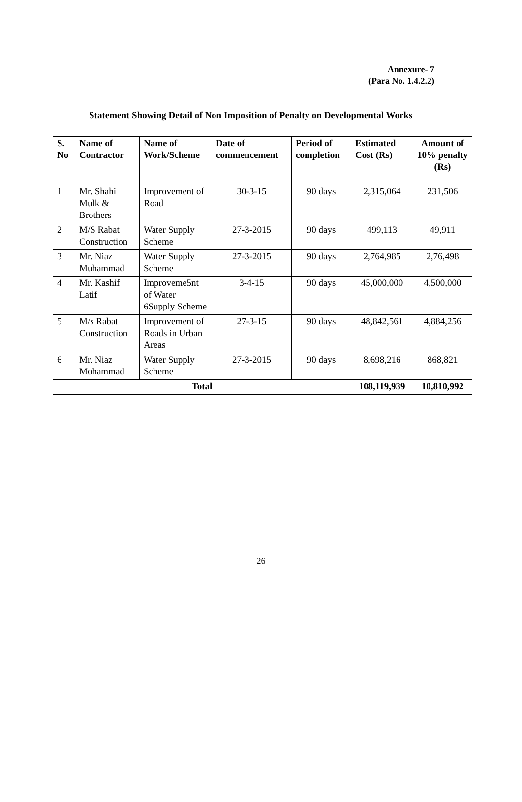Annexure- 7
(Para No. 1.4.2.2)
Statement Showing Detail of Non Imposition of Penalty on Developmental Works
| S. No | Name of Contractor | Name of Work/Scheme | Date of commencement | Period of completion | Estimated Cost (Rs) | Amount of 10% penalty (Rs) |
| --- | --- | --- | --- | --- | --- | --- |
| 1 | Mr. Shahi Mulk & Brothers | Improvement of Road | 30-3-15 | 90 days | 2,315,064 | 231,506 |
| 2 | M/S Rabat Construction | Water Supply Scheme | 27-3-2015 | 90 days | 499,113 | 49,911 |
| 3 | Mr. Niaz Muhammad | Water Supply Scheme | 27-3-2015 | 90 days | 2,764,985 | 2,76,498 |
| 4 | Mr. Kashif Latif | Improveme5nt of Water 6Supply Scheme | 3-4-15 | 90 days | 45,000,000 | 4,500,000 |
| 5 | M/s Rabat Construction | Improvement of Roads in Urban Areas | 27-3-15 | 90 days | 48,842,561 | 4,884,256 |
| 6 | Mr. Niaz Mohammad | Water Supply Scheme | 27-3-2015 | 90 days | 8,698,216 | 868,821 |
| Total | | | | | 108,119,939 | 10,810,992 |
26